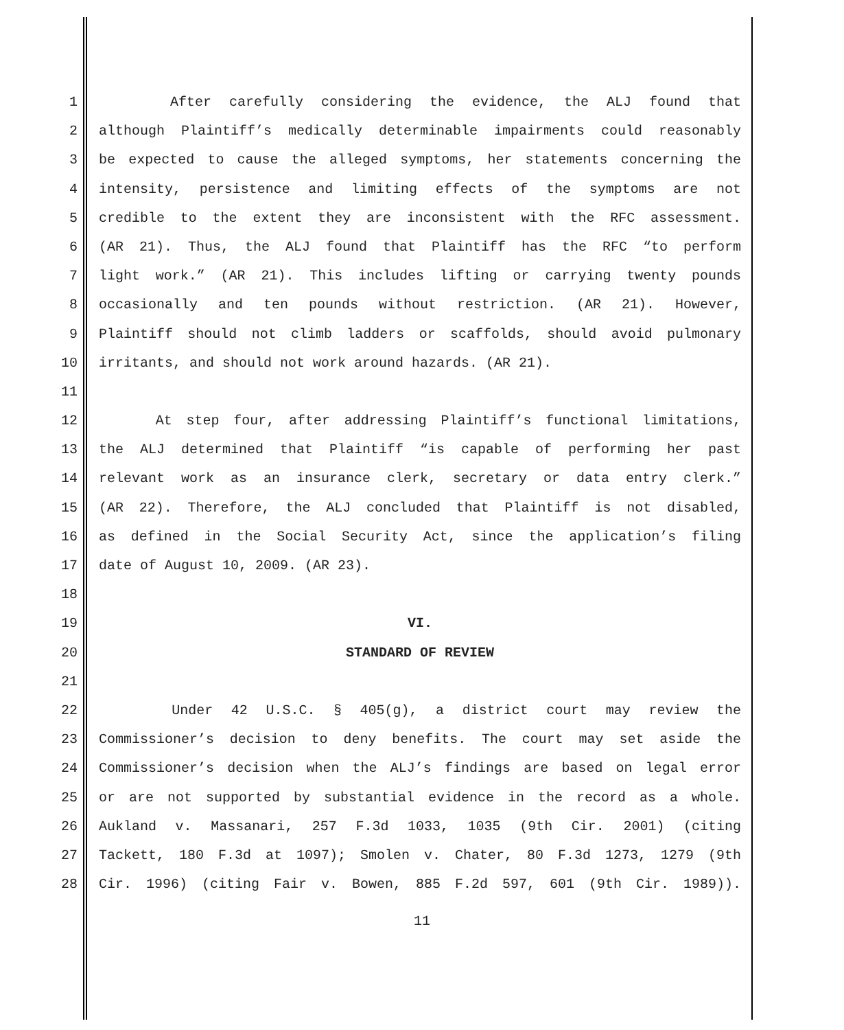1 After carefully considering the evidence, the ALJ found that
2 although Plaintiff’s medically determinable impairments could reasonably
3 be expected to cause the alleged symptoms, her statements concerning the
4 intensity, persistence and limiting effects of the symptoms are not
5 credible to the extent they are inconsistent with the RFC assessment.
6 (AR 21). Thus, the ALJ found that Plaintiff has the RFC “to perform
7 light work.” (AR 21). This includes lifting or carrying twenty pounds
8 occasionally and ten pounds without restriction. (AR 21). However,
9 Plaintiff should not climb ladders or scaffolds, should avoid pulmonary
10 irritants, and should not work around hazards. (AR 21).
11
12 At step four, after addressing Plaintiff’s functional limitations,
13 the ALJ determined that Plaintiff “is capable of performing her past
14 relevant work as an insurance clerk, secretary or data entry clerk.”
15 (AR 22). Therefore, the ALJ concluded that Plaintiff is not disabled,
16 as defined in the Social Security Act, since the application’s filing
17 date of August 10, 2009. (AR 23).
18
19 VI.
20 STANDARD OF REVIEW
21
22 Under 42 U.S.C. § 405(g), a district court may review the
23 Commissioner’s decision to deny benefits. The court may set aside the
24 Commissioner’s decision when the ALJ’s findings are based on legal error
25 or are not supported by substantial evidence in the record as a whole.
26 Aukland v. Massanari, 257 F.3d 1033, 1035 (9th Cir. 2001) (citing
27 Tackett, 180 F.3d at 1097); Smolen v. Chater, 80 F.3d 1273, 1279 (9th
28 Cir. 1996) (citing Fair v. Bowen, 885 F.2d 597, 601 (9th Cir. 1989)).
11